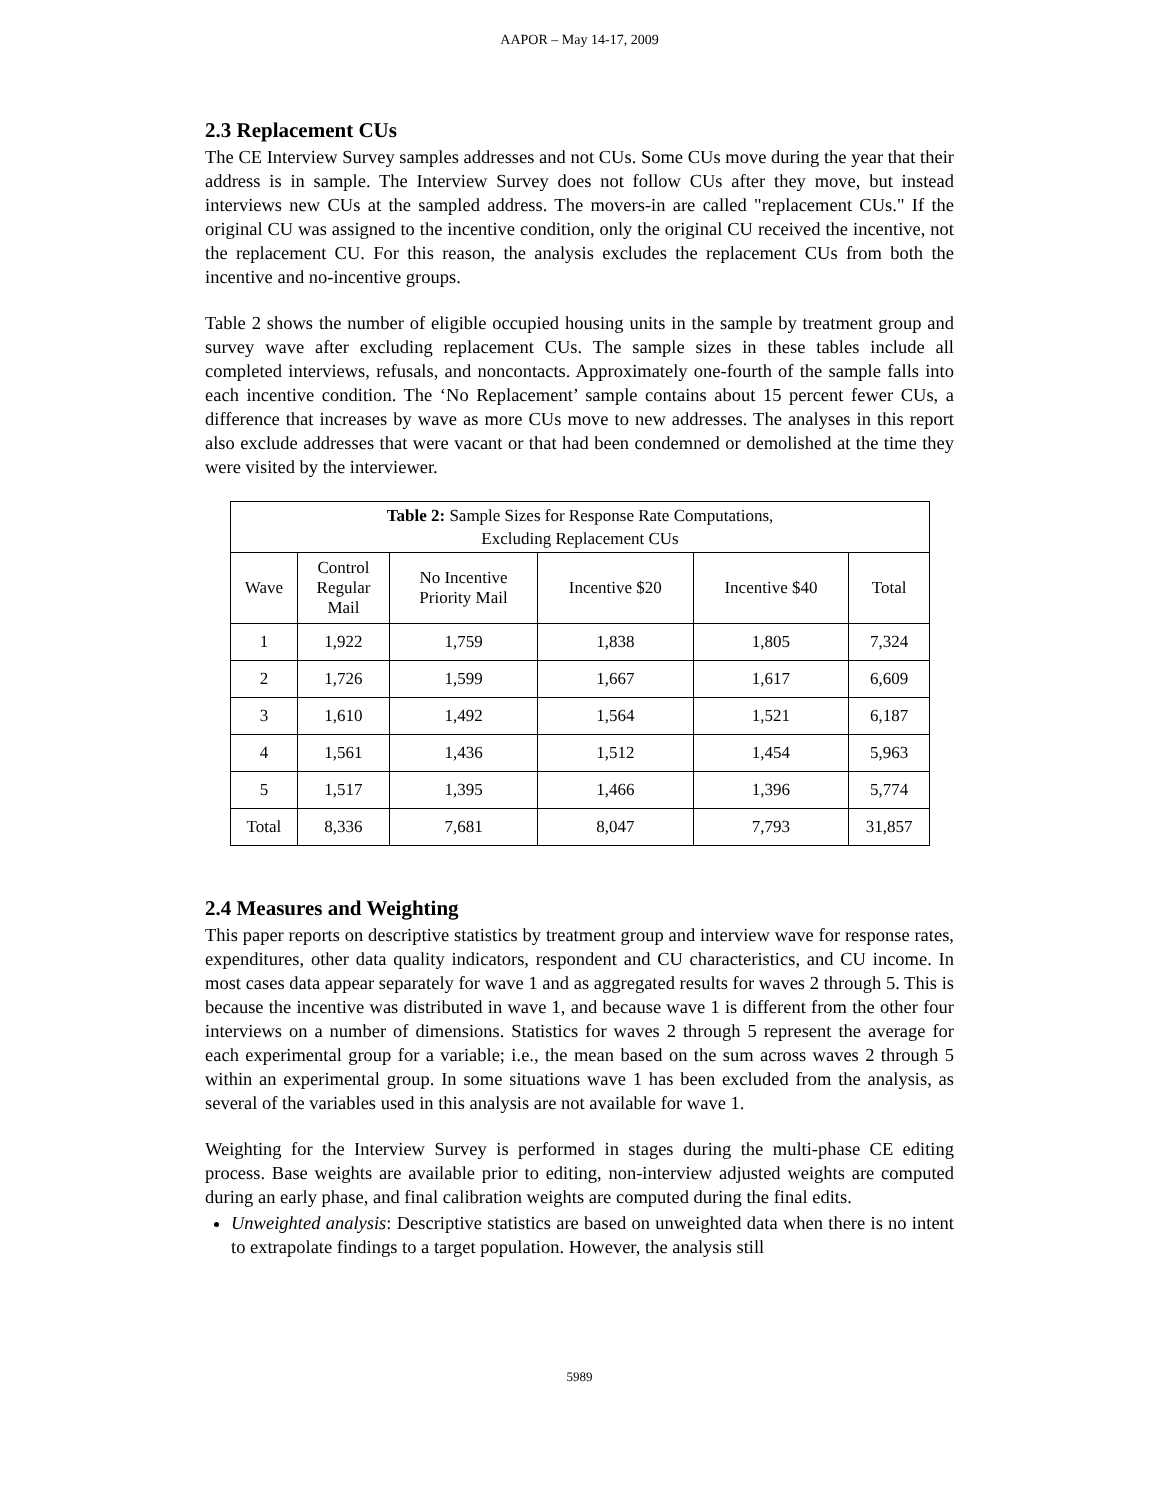AAPOR – May 14-17, 2009
2.3 Replacement CUs
The CE Interview Survey samples addresses and not CUs. Some CUs move during the year that their address is in sample. The Interview Survey does not follow CUs after they move, but instead interviews new CUs at the sampled address. The movers-in are called "replacement CUs." If the original CU was assigned to the incentive condition, only the original CU received the incentive, not the replacement CU. For this reason, the analysis excludes the replacement CUs from both the incentive and no-incentive groups.
Table 2 shows the number of eligible occupied housing units in the sample by treatment group and survey wave after excluding replacement CUs. The sample sizes in these tables include all completed interviews, refusals, and noncontacts. Approximately one-fourth of the sample falls into each incentive condition. The ‘No Replacement’ sample contains about 15 percent fewer CUs, a difference that increases by wave as more CUs move to new addresses. The analyses in this report also exclude addresses that were vacant or that had been condemned or demolished at the time they were visited by the interviewer.
| Table 2: Sample Sizes for Response Rate Computations, Excluding Replacement CUs | | | | | |
| --- | --- | --- | --- | --- | --- |
| Wave | Control Regular Mail | No Incentive Priority Mail | Incentive $20 | Incentive $40 | Total |
| 1 | 1,922 | 1,759 | 1,838 | 1,805 | 7,324 |
| 2 | 1,726 | 1,599 | 1,667 | 1,617 | 6,609 |
| 3 | 1,610 | 1,492 | 1,564 | 1,521 | 6,187 |
| 4 | 1,561 | 1,436 | 1,512 | 1,454 | 5,963 |
| 5 | 1,517 | 1,395 | 1,466 | 1,396 | 5,774 |
| Total | 8,336 | 7,681 | 8,047 | 7,793 | 31,857 |
2.4 Measures and Weighting
This paper reports on descriptive statistics by treatment group and interview wave for response rates, expenditures, other data quality indicators, respondent and CU characteristics, and CU income. In most cases data appear separately for wave 1 and as aggregated results for waves 2 through 5. This is because the incentive was distributed in wave 1, and because wave 1 is different from the other four interviews on a number of dimensions. Statistics for waves 2 through 5 represent the average for each experimental group for a variable; i.e., the mean based on the sum across waves 2 through 5 within an experimental group. In some situations wave 1 has been excluded from the analysis, as several of the variables used in this analysis are not available for wave 1.
Weighting for the Interview Survey is performed in stages during the multi-phase CE editing process. Base weights are available prior to editing, non-interview adjusted weights are computed during an early phase, and final calibration weights are computed during the final edits.
Unweighted analysis: Descriptive statistics are based on unweighted data when there is no intent to extrapolate findings to a target population. However, the analysis still
5989